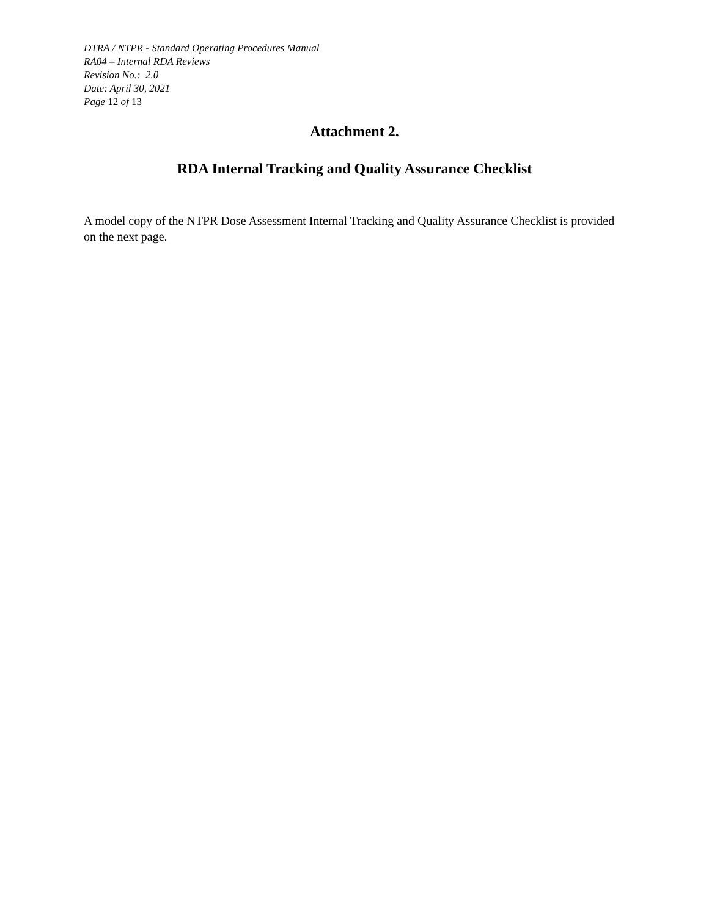DTRA / NTPR - Standard Operating Procedures Manual
RA04 – Internal RDA Reviews
Revision No.: 2.0
Date: April 30, 2021
Page 12 of 13
Attachment 2.
RDA Internal Tracking and Quality Assurance Checklist
A model copy of the NTPR Dose Assessment Internal Tracking and Quality Assurance Checklist is provided on the next page.